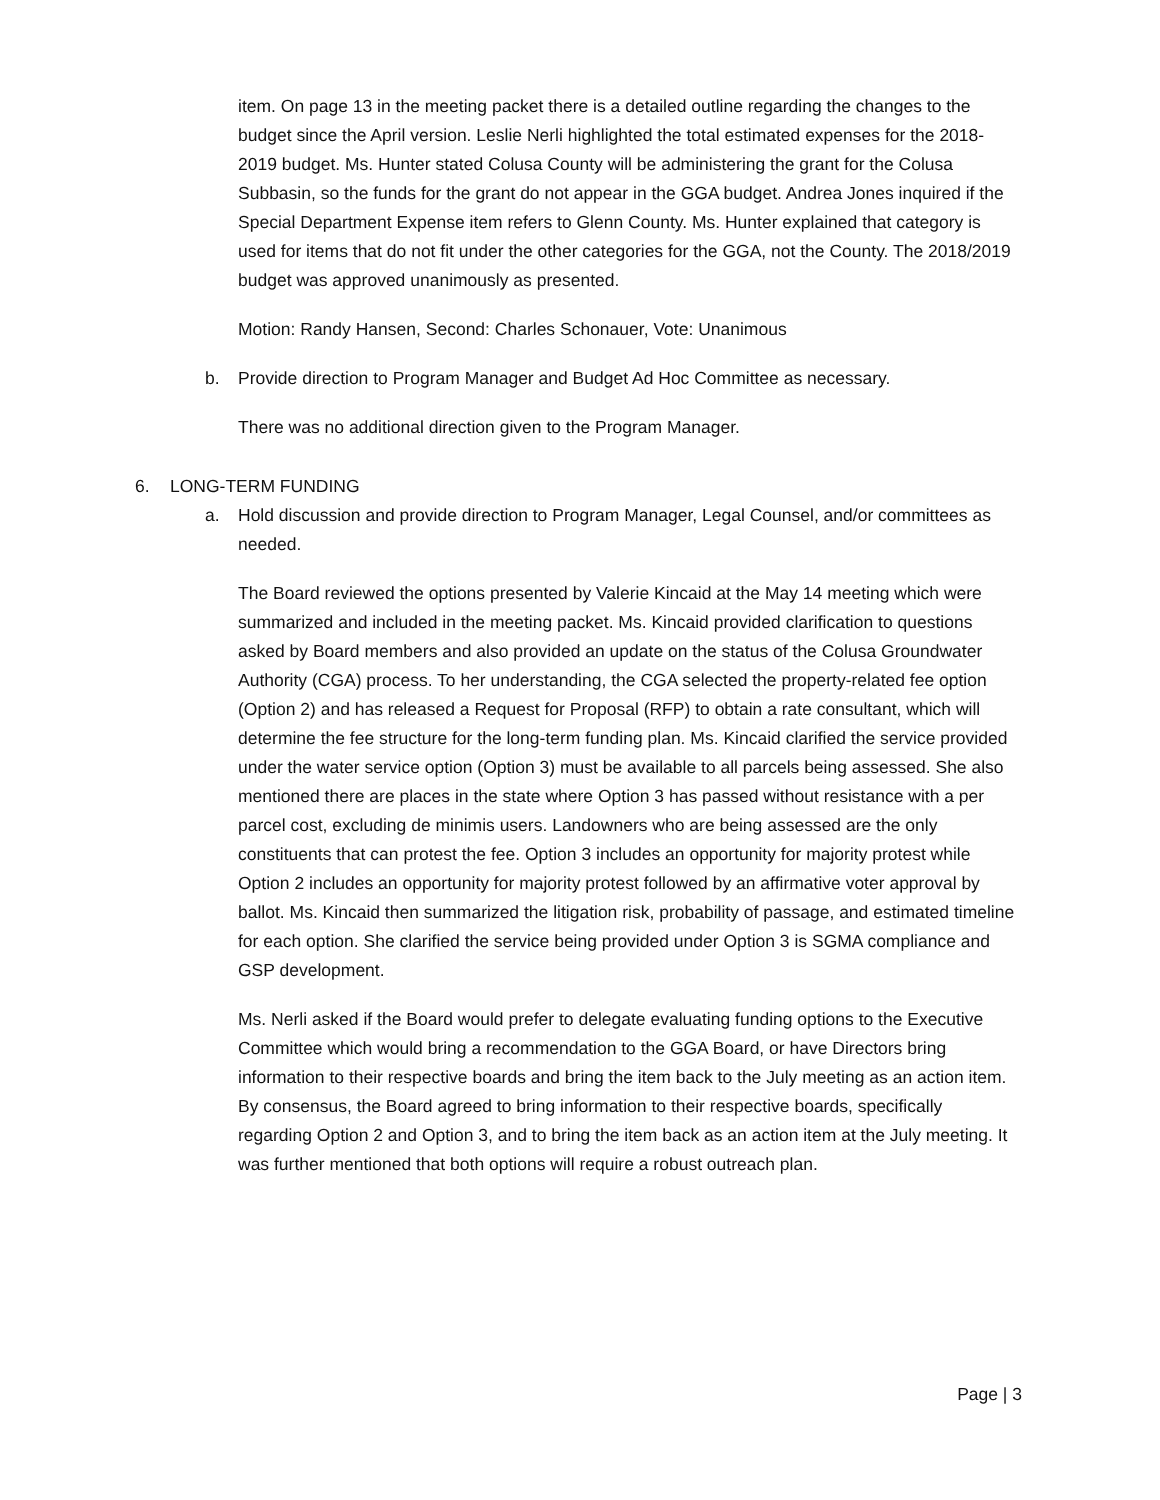item. On page 13 in the meeting packet there is a detailed outline regarding the changes to the budget since the April version. Leslie Nerli highlighted the total estimated expenses for the 2018-2019 budget. Ms. Hunter stated Colusa County will be administering the grant for the Colusa Subbasin, so the funds for the grant do not appear in the GGA budget. Andrea Jones inquired if the Special Department Expense item refers to Glenn County. Ms. Hunter explained that category is used for items that do not fit under the other categories for the GGA, not the County. The 2018/2019 budget was approved unanimously as presented.
Motion: Randy Hansen, Second: Charles Schonauer, Vote: Unanimous
b. Provide direction to Program Manager and Budget Ad Hoc Committee as necessary.
There was no additional direction given to the Program Manager.
6. LONG-TERM FUNDING
a. Hold discussion and provide direction to Program Manager, Legal Counsel, and/or committees as needed.
The Board reviewed the options presented by Valerie Kincaid at the May 14 meeting which were summarized and included in the meeting packet. Ms. Kincaid provided clarification to questions asked by Board members and also provided an update on the status of the Colusa Groundwater Authority (CGA) process. To her understanding, the CGA selected the property-related fee option (Option 2) and has released a Request for Proposal (RFP) to obtain a rate consultant, which will determine the fee structure for the long-term funding plan. Ms. Kincaid clarified the service provided under the water service option (Option 3) must be available to all parcels being assessed. She also mentioned there are places in the state where Option 3 has passed without resistance with a per parcel cost, excluding de minimis users. Landowners who are being assessed are the only constituents that can protest the fee. Option 3 includes an opportunity for majority protest while Option 2 includes an opportunity for majority protest followed by an affirmative voter approval by ballot. Ms. Kincaid then summarized the litigation risk, probability of passage, and estimated timeline for each option. She clarified the service being provided under Option 3 is SGMA compliance and GSP development.
Ms. Nerli asked if the Board would prefer to delegate evaluating funding options to the Executive Committee which would bring a recommendation to the GGA Board, or have Directors bring information to their respective boards and bring the item back to the July meeting as an action item. By consensus, the Board agreed to bring information to their respective boards, specifically regarding Option 2 and Option 3, and to bring the item back as an action item at the July meeting. It was further mentioned that both options will require a robust outreach plan.
Page | 3